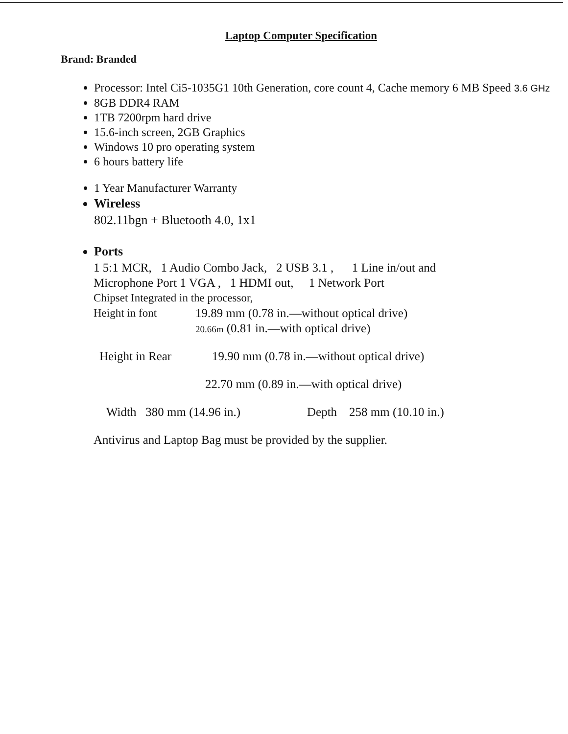Laptop Computer Specification
Brand: Branded
Processor: Intel Ci5-1035G1 10th Generation, core count 4, Cache memory 6 MB Speed 3.6 GHz
8GB DDR4 RAM
1TB 7200rpm hard drive
15.6-inch screen, 2GB Graphics
Windows 10 pro operating system
6 hours battery life
1 Year Manufacturer Warranty
Wireless
802.11bgn + Bluetooth 4.0, 1x1
Ports
1 5:1 MCR, 1 Audio Combo Jack, 2 USB 3.1 , 1 Line in/out and
Microphone Port 1 VGA , 1 HDMI out, 1 Network Port
Chipset Integrated in the processor,
Height in font 19.89 mm (0.78 in.—without optical drive)
20.66m (0.81 in.—with optical drive)
Height in Rear 19.90 mm (0.78 in.—without optical drive)
22.70 mm (0.89 in.—with optical drive)
Width 380 mm (14.96 in.) Depth 258 mm (10.10 in.)
Antivirus and Laptop Bag must be provided by the supplier.